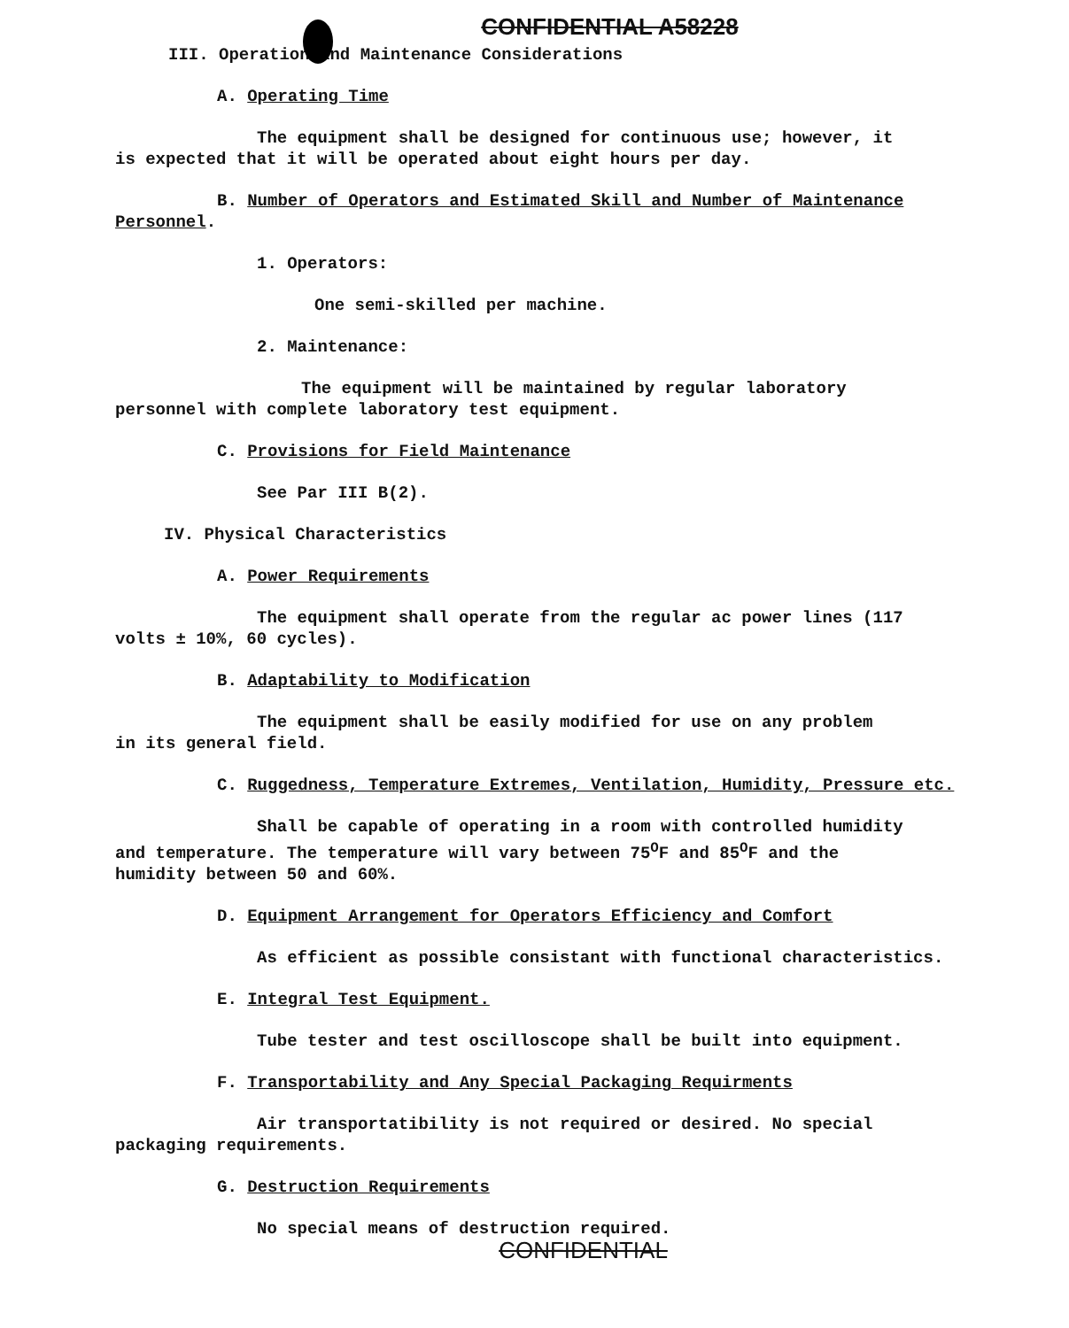CONFIDENTIAL A58228
III. Operation and Maintenance Considerations
A. Operating Time
The equipment shall be designed for continuous use; however, it
is expected that it will be operated about eight hours per day.
B. Number of Operators and Estimated Skill and Number of Maintenance
Personnel.
1. Operators:
One semi-skilled per machine.
2. Maintenance:
The equipment will be maintained by regular laboratory
personnel with complete laboratory test equipment.
C. Provisions for Field Maintenance
See Par III B(2).
IV. Physical Characteristics
A. Power Requirements
The equipment shall operate from the regular ac power lines (117
volts ± 10%, 60 cycles).
B. Adaptability to Modification
The equipment shall be easily modified for use on any problem
in its general field.
C. Ruggedness, Temperature Extremes, Ventilation, Humidity, Pressure etc.
Shall be capable of operating in a room with controlled humidity
and temperature. The temperature will vary between 75<sup>O</sup>F and 85<sup>O</sup>F and the
humidity between 50 and 60%.
D. Equipment Arrangement for Operators Efficiency and Comfort
As efficient as possible consistant with functional characteristics.
E. Integral Test Equipment.
Tube tester and test oscilloscope shall be built into equipment.
F. Transportability and Any Special Packaging Requirments
Air transportatibility is not required or desired. No special
packaging requirements.
G. Destruction Requirements
No special means of destruction required.
CONFIDENTIAL